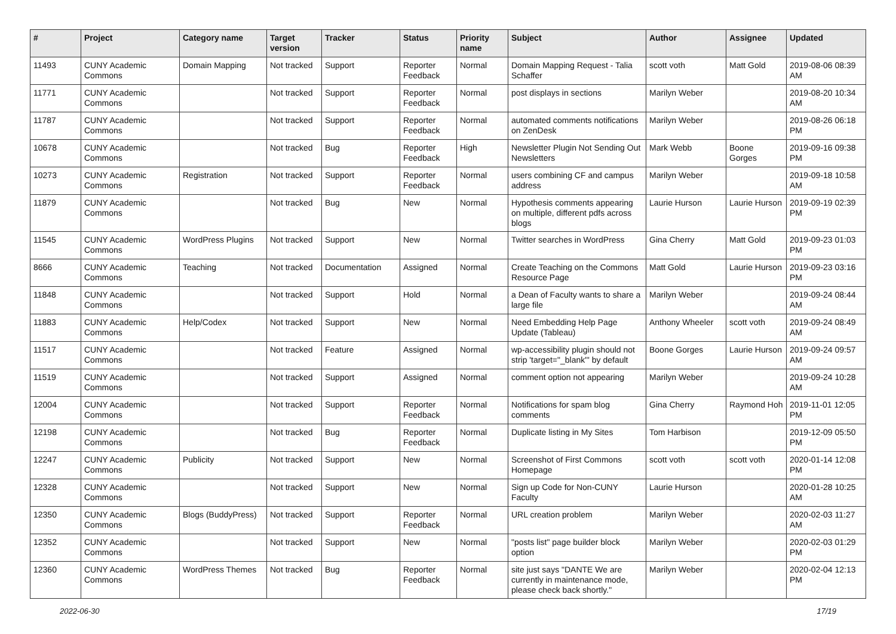| # | Project | Category name | Target version | Tracker | Status | Priority name | Subject | Author | Assignee | Updated |
| --- | --- | --- | --- | --- | --- | --- | --- | --- | --- | --- |
| 11493 | CUNY Academic Commons | Domain Mapping | Not tracked | Support | Reporter Feedback | Normal | Domain Mapping Request - Talia Schaffer | scott voth | Matt Gold | 2019-08-06 08:39 AM |
| 11771 | CUNY Academic Commons | | Not tracked | Support | Reporter Feedback | Normal | post displays in sections | Marilyn Weber | | 2019-08-20 10:34 AM |
| 11787 | CUNY Academic Commons | | Not tracked | Support | Reporter Feedback | Normal | automated comments notifications on ZenDesk | Marilyn Weber | | 2019-08-26 06:18 PM |
| 10678 | CUNY Academic Commons | | Not tracked | Bug | Reporter Feedback | High | Newsletter Plugin Not Sending Out Newsletters | Mark Webb | Boone Gorges | 2019-09-16 09:38 PM |
| 10273 | CUNY Academic Commons | Registration | Not tracked | Support | Reporter Feedback | Normal | users combining CF and campus address | Marilyn Weber | | 2019-09-18 10:58 AM |
| 11879 | CUNY Academic Commons | | Not tracked | Bug | New | Normal | Hypothesis comments appearing on multiple, different pdfs across blogs | Laurie Hurson | Laurie Hurson | 2019-09-19 02:39 PM |
| 11545 | CUNY Academic Commons | WordPress Plugins | Not tracked | Support | New | Normal | Twitter searches in WordPress | Gina Cherry | Matt Gold | 2019-09-23 01:03 PM |
| 8666 | CUNY Academic Commons | Teaching | Not tracked | Documentation | Assigned | Normal | Create Teaching on the Commons Resource Page | Matt Gold | Laurie Hurson | 2019-09-23 03:16 PM |
| 11848 | CUNY Academic Commons | | Not tracked | Support | Hold | Normal | a Dean of Faculty wants to share a large file | Marilyn Weber | | 2019-09-24 08:44 AM |
| 11883 | CUNY Academic Commons | Help/Codex | Not tracked | Support | New | Normal | Need Embedding Help Page Update (Tableau) | Anthony Wheeler | scott voth | 2019-09-24 08:49 AM |
| 11517 | CUNY Academic Commons | | Not tracked | Feature | Assigned | Normal | wp-accessibility plugin should not strip 'target="_blank"' by default | Boone Gorges | Laurie Hurson | 2019-09-24 09:57 AM |
| 11519 | CUNY Academic Commons | | Not tracked | Support | Assigned | Normal | comment option not appearing | Marilyn Weber | | 2019-09-24 10:28 AM |
| 12004 | CUNY Academic Commons | | Not tracked | Support | Reporter Feedback | Normal | Notifications for spam blog comments | Gina Cherry | Raymond Hoh | 2019-11-01 12:05 PM |
| 12198 | CUNY Academic Commons | | Not tracked | Bug | Reporter Feedback | Normal | Duplicate listing in My Sites | Tom Harbison | | 2019-12-09 05:50 PM |
| 12247 | CUNY Academic Commons | Publicity | Not tracked | Support | New | Normal | Screenshot of First Commons Homepage | scott voth | scott voth | 2020-01-14 12:08 PM |
| 12328 | CUNY Academic Commons | | Not tracked | Support | New | Normal | Sign up Code for Non-CUNY Faculty | Laurie Hurson | | 2020-01-28 10:25 AM |
| 12350 | CUNY Academic Commons | Blogs (BuddyPress) | Not tracked | Support | Reporter Feedback | Normal | URL creation problem | Marilyn Weber | | 2020-02-03 11:27 AM |
| 12352 | CUNY Academic Commons | | Not tracked | Support | New | Normal | "posts list" page builder block option | Marilyn Weber | | 2020-02-03 01:29 PM |
| 12360 | CUNY Academic Commons | WordPress Themes | Not tracked | Bug | Reporter Feedback | Normal | site just says "DANTE We are currently in maintenance mode, please check back shortly." | Marilyn Weber | | 2020-02-04 12:13 PM |
2022-06-30 17/19